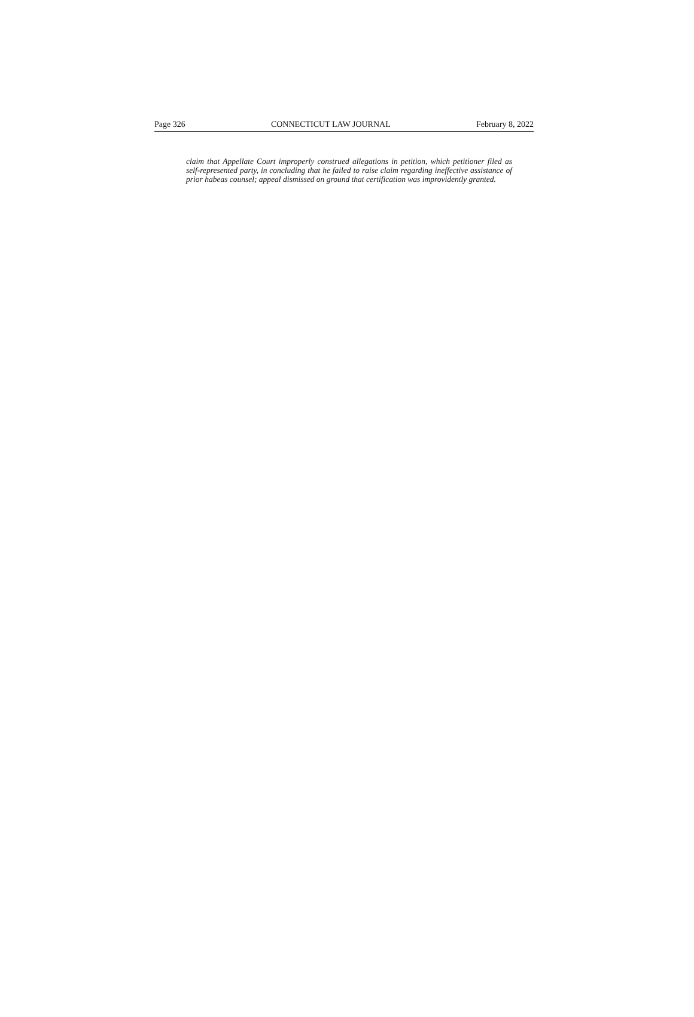Page 326 CONNECTICUT LAW JOURNAL February 8, 2022
claim that Appellate Court improperly construed allegations in petition, which petitioner filed as self-represented party, in concluding that he failed to raise claim regarding ineffective assistance of prior habeas counsel; appeal dismissed on ground that certification was improvidently granted.